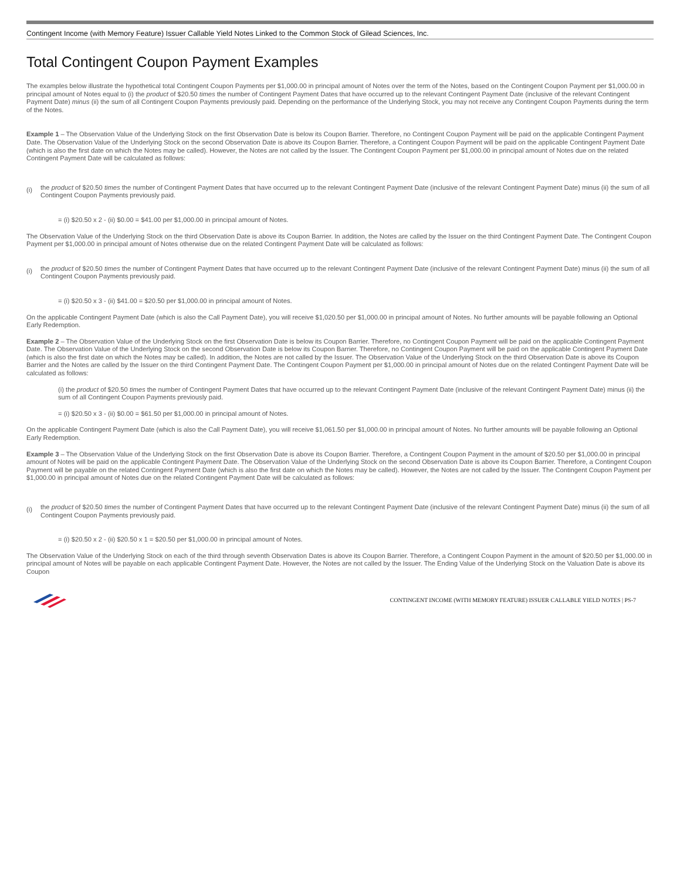Contingent Income (with Memory Feature) Issuer Callable Yield Notes Linked to the Common Stock of Gilead Sciences, Inc.
Total Contingent Coupon Payment Examples
The examples below illustrate the hypothetical total Contingent Coupon Payments per $1,000.00 in principal amount of Notes over the term of the Notes, based on the Contingent Coupon Payment per $1,000.00 in principal amount of Notes equal to (i) the product of $20.50 times the number of Contingent Payment Dates that have occurred up to the relevant Contingent Payment Date (inclusive of the relevant Contingent Payment Date) minus (ii) the sum of all Contingent Coupon Payments previously paid. Depending on the performance of the Underlying Stock, you may not receive any Contingent Coupon Payments during the term of the Notes.
Example 1 – The Observation Value of the Underlying Stock on the first Observation Date is below its Coupon Barrier. Therefore, no Contingent Coupon Payment will be paid on the applicable Contingent Payment Date. The Observation Value of the Underlying Stock on the second Observation Date is above its Coupon Barrier. Therefore, a Contingent Coupon Payment will be paid on the applicable Contingent Payment Date (which is also the first date on which the Notes may be called). However, the Notes are not called by the Issuer. The Contingent Coupon Payment per $1,000.00 in principal amount of Notes due on the related Contingent Payment Date will be calculated as follows:
(i) the product of $20.50 times the number of Contingent Payment Dates that have occurred up to the relevant Contingent Payment Date (inclusive of the relevant Contingent Payment Date) minus (ii) the sum of all Contingent Coupon Payments previously paid.
= (i) $20.50 x 2 - (ii) $0.00 = $41.00 per $1,000.00 in principal amount of Notes.
The Observation Value of the Underlying Stock on the third Observation Date is above its Coupon Barrier. In addition, the Notes are called by the Issuer on the third Contingent Payment Date. The Contingent Coupon Payment per $1,000.00 in principal amount of Notes otherwise due on the related Contingent Payment Date will be calculated as follows:
(i) the product of $20.50 times the number of Contingent Payment Dates that have occurred up to the relevant Contingent Payment Date (inclusive of the relevant Contingent Payment Date) minus (ii) the sum of all Contingent Coupon Payments previously paid.
= (i) $20.50 x 3 - (ii) $41.00 = $20.50 per $1,000.00 in principal amount of Notes.
On the applicable Contingent Payment Date (which is also the Call Payment Date), you will receive $1,020.50 per $1,000.00 in principal amount of Notes. No further amounts will be payable following an Optional Early Redemption.
Example 2 – The Observation Value of the Underlying Stock on the first Observation Date is below its Coupon Barrier. Therefore, no Contingent Coupon Payment will be paid on the applicable Contingent Payment Date. The Observation Value of the Underlying Stock on the second Observation Date is below its Coupon Barrier. Therefore, no Contingent Coupon Payment will be paid on the applicable Contingent Payment Date (which is also the first date on which the Notes may be called). In addition, the Notes are not called by the Issuer. The Observation Value of the Underlying Stock on the third Observation Date is above its Coupon Barrier and the Notes are called by the Issuer on the third Contingent Payment Date. The Contingent Coupon Payment per $1,000.00 in principal amount of Notes due on the related Contingent Payment Date will be calculated as follows:
(i) the product of $20.50 times the number of Contingent Payment Dates that have occurred up to the relevant Contingent Payment Date (inclusive of the relevant Contingent Payment Date) minus (ii) the sum of all Contingent Coupon Payments previously paid.
= (i) $20.50 x 3 - (ii) $0.00 = $61.50 per $1,000.00 in principal amount of Notes.
On the applicable Contingent Payment Date (which is also the Call Payment Date), you will receive $1,061.50 per $1,000.00 in principal amount of Notes. No further amounts will be payable following an Optional Early Redemption.
Example 3 – The Observation Value of the Underlying Stock on the first Observation Date is above its Coupon Barrier. Therefore, a Contingent Coupon Payment in the amount of $20.50 per $1,000.00 in principal amount of Notes will be paid on the applicable Contingent Payment Date. The Observation Value of the Underlying Stock on the second Observation Date is above its Coupon Barrier. Therefore, a Contingent Coupon Payment will be payable on the related Contingent Payment Date (which is also the first date on which the Notes may be called). However, the Notes are not called by the Issuer. The Contingent Coupon Payment per $1,000.00 in principal amount of Notes due on the related Contingent Payment Date will be calculated as follows:
(i) the product of $20.50 times the number of Contingent Payment Dates that have occurred up to the relevant Contingent Payment Date (inclusive of the relevant Contingent Payment Date) minus (ii) the sum of all Contingent Coupon Payments previously paid.
= (i) $20.50 x 2 - (ii) $20.50 x 1 = $20.50 per $1,000.00 in principal amount of Notes.
The Observation Value of the Underlying Stock on each of the third through seventh Observation Dates is above its Coupon Barrier. Therefore, a Contingent Coupon Payment in the amount of $20.50 per $1,000.00 in principal amount of Notes will be payable on each applicable Contingent Payment Date. However, the Notes are not called by the Issuer. The Ending Value of the Underlying Stock on the Valuation Date is above its Coupon
CONTINGENT INCOME (WITH MEMORY FEATURE) ISSUER CALLABLE YIELD NOTES | PS-7